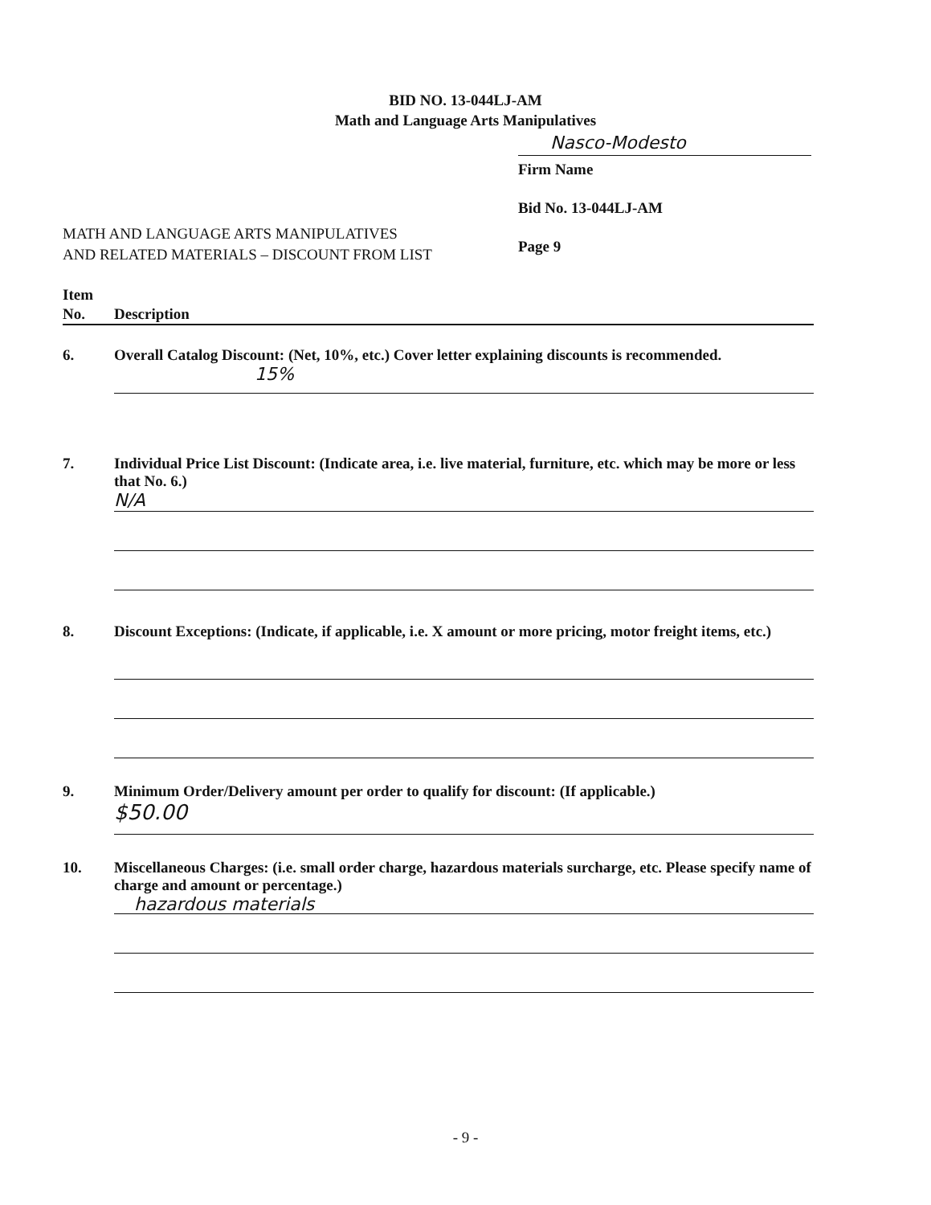BID NO. 13-044LJ-AM
Math and Language Arts Manipulatives
Nasco-Modesto
Firm Name
Bid No. 13-044LJ-AM
Page 9
MATH AND LANGUAGE ARTS MANIPULATIVES
AND RELATED MATERIALS – DISCOUNT FROM LIST
Item
No.
Description
6. Overall Catalog Discount: (Net, 10%, etc.) Cover letter explaining discounts is recommended.
15%
7. Individual Price List Discount: (Indicate area, i.e. live material, furniture, etc. which may be more or less that No. 6.)
N/A
8. Discount Exceptions: (Indicate, if applicable, i.e. X amount or more pricing, motor freight items, etc.)
9. Minimum Order/Delivery amount per order to qualify for discount: (If applicable.)
$50.00
10. Miscellaneous Charges: (i.e. small order charge, hazardous materials surcharge, etc. Please specify name of charge and amount or percentage.)
hazardous materials
- 9 -